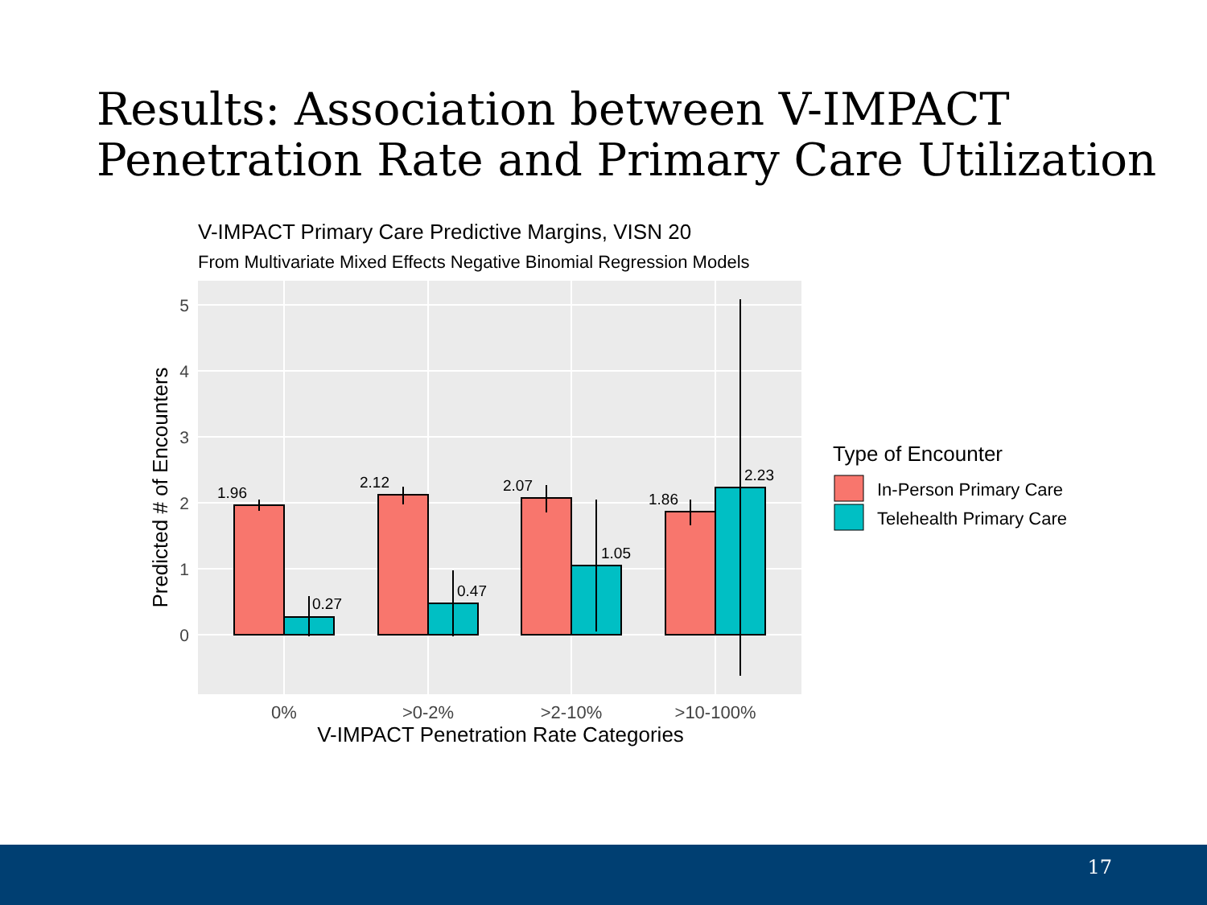Results: Association between V-IMPACT
Penetration Rate and Primary Care Utilization
V-IMPACT Primary Care Predictive Margins, VISN 20
From Multivariate Mixed Effects Negative Binomial Regression Models
1.96
0.27
2.12
0.47
2.07
1.05
1.86
2.23
5
4
3
2
1
0
0%
>0-2%
>2-10%
>10-100%
V-IMPACT Penetration Rate Categories
Predicted # of Encounters
Type of Encounter
In-Person Primary Care
Telehealth Primary Care
17